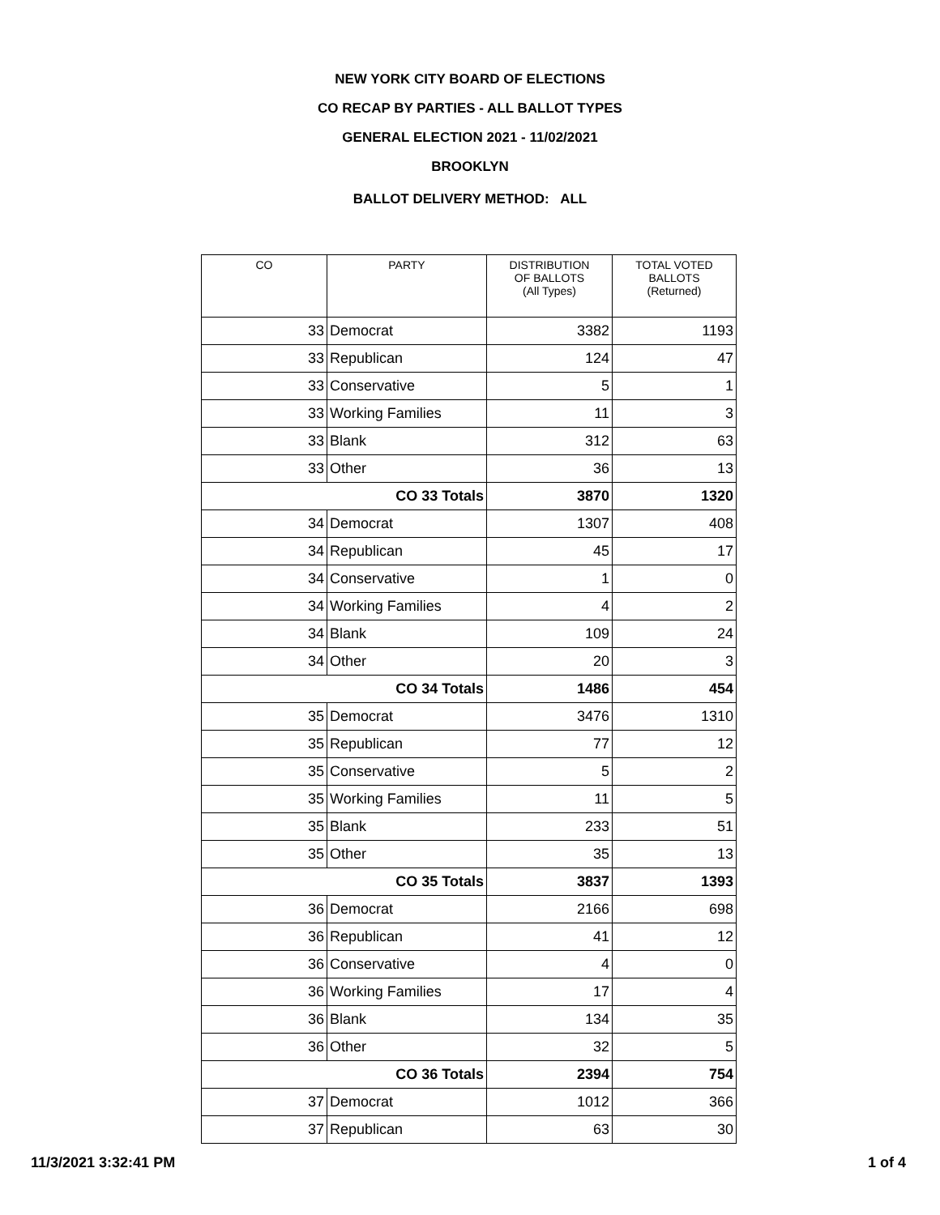NEW YORK CITY BOARD OF ELECTIONS
CO RECAP BY PARTIES - ALL BALLOT TYPES
GENERAL ELECTION 2021 - 11/02/2021
BROOKLYN
BALLOT DELIVERY METHOD: ALL
| CO | PARTY | DISTRIBUTION OF BALLOTS (All Types) | TOTAL VOTED BALLOTS (Returned) |
| --- | --- | --- | --- |
| 33 | Democrat | 3382 | 1193 |
| 33 | Republican | 124 | 47 |
| 33 | Conservative | 5 | 1 |
| 33 | Working Families | 11 | 3 |
| 33 | Blank | 312 | 63 |
| 33 | Other | 36 | 13 |
| CO 33 Totals | | 3870 | 1320 |
| 34 | Democrat | 1307 | 408 |
| 34 | Republican | 45 | 17 |
| 34 | Conservative | 1 | 0 |
| 34 | Working Families | 4 | 2 |
| 34 | Blank | 109 | 24 |
| 34 | Other | 20 | 3 |
| CO 34 Totals | | 1486 | 454 |
| 35 | Democrat | 3476 | 1310 |
| 35 | Republican | 77 | 12 |
| 35 | Conservative | 5 | 2 |
| 35 | Working Families | 11 | 5 |
| 35 | Blank | 233 | 51 |
| 35 | Other | 35 | 13 |
| CO 35 Totals | | 3837 | 1393 |
| 36 | Democrat | 2166 | 698 |
| 36 | Republican | 41 | 12 |
| 36 | Conservative | 4 | 0 |
| 36 | Working Families | 17 | 4 |
| 36 | Blank | 134 | 35 |
| 36 | Other | 32 | 5 |
| CO 36 Totals | | 2394 | 754 |
| 37 | Democrat | 1012 | 366 |
| 37 | Republican | 63 | 30 |
11/3/2021 3:32:41 PM 1 of 4